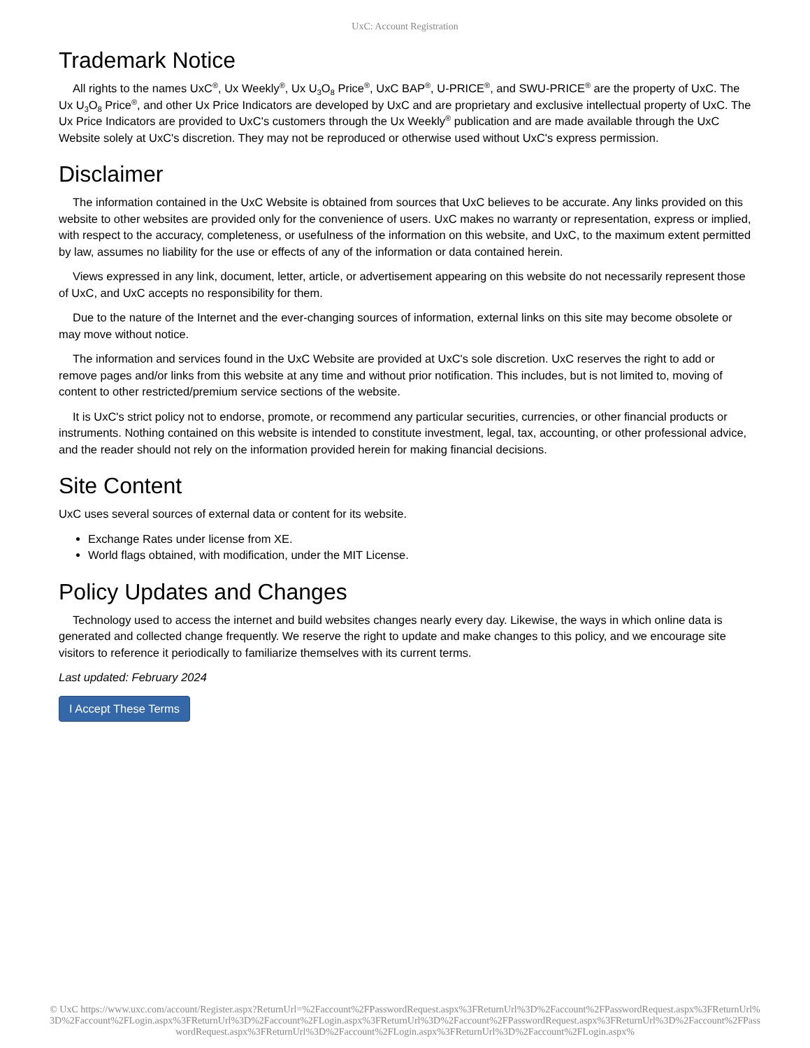UxC: Account Registration
Trademark Notice
All rights to the names UxC<sup>®</sup>, Ux Weekly<sup>®</sup>, Ux U<sub>3</sub>O<sub>8</sub> Price<sup>®</sup>, UxC BAP<sup>®</sup>, U-PRICE<sup>®</sup>, and SWU-PRICE<sup>®</sup> are the property of UxC. The Ux U<sub>3</sub>O<sub>8</sub> Price<sup>®</sup>, and other Ux Price Indicators are developed by UxC and are proprietary and exclusive intellectual property of UxC. The Ux Price Indicators are provided to UxC's customers through the Ux Weekly<sup>®</sup> publication and are made available through the UxC Website solely at UxC's discretion. They may not be reproduced or otherwise used without UxC's express permission.
Disclaimer
The information contained in the UxC Website is obtained from sources that UxC believes to be accurate. Any links provided on this website to other websites are provided only for the convenience of users. UxC makes no warranty or representation, express or implied, with respect to the accuracy, completeness, or usefulness of the information on this website, and UxC, to the maximum extent permitted by law, assumes no liability for the use or effects of any of the information or data contained herein.
Views expressed in any link, document, letter, article, or advertisement appearing on this website do not necessarily represent those of UxC, and UxC accepts no responsibility for them.
Due to the nature of the Internet and the ever-changing sources of information, external links on this site may become obsolete or may move without notice.
The information and services found in the UxC Website are provided at UxC's sole discretion. UxC reserves the right to add or remove pages and/or links from this website at any time and without prior notification. This includes, but is not limited to, moving of content to other restricted/premium service sections of the website.
It is UxC's strict policy not to endorse, promote, or recommend any particular securities, currencies, or other financial products or instruments. Nothing contained on this website is intended to constitute investment, legal, tax, accounting, or other professional advice, and the reader should not rely on the information provided herein for making financial decisions.
Site Content
UxC uses several sources of external data or content for its website.
Exchange Rates under license from XE.
World flags obtained, with modification, under the MIT License.
Policy Updates and Changes
Technology used to access the internet and build websites changes nearly every day. Likewise, the ways in which online data is generated and collected change frequently. We reserve the right to update and make changes to this policy, and we encourage site visitors to reference it periodically to familiarize themselves with its current terms.
Last updated: February 2024
I Accept These Terms
© UxC https://www.uxc.com/account/Register.aspx?ReturnUrl=%2Faccount%2FPasswordRequest.aspx%3FReturnUrl%3D%2Faccount%2FPasswordRequest.aspx%3FReturnUrl%3D%2Faccount%2FLogin.aspx%3FReturnUrl%3D%2Faccount%2FLogin.aspx%3FReturnUrl%3D%2Faccount%2FPasswordRequest.aspx%3FReturnUrl%3D%2Faccount%2FPasswordRequest.aspx%3FReturnUrl%3D%2Faccount%2FLogin.aspx%3FReturnUrl%3D%2Faccount%2FLogin.aspx%